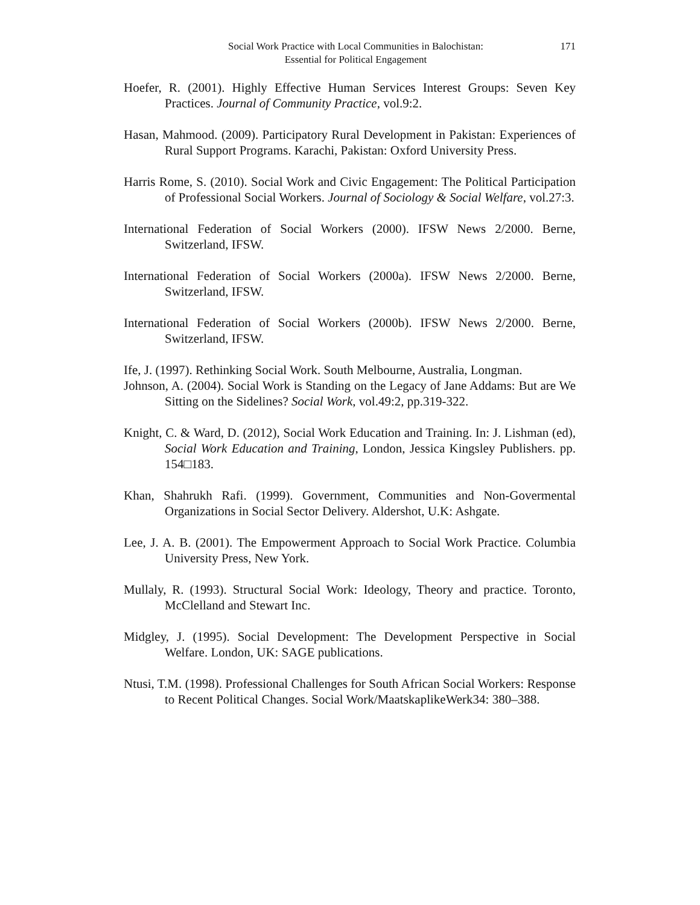Social Work Practice with Local Communities in Balochistan:
Essential for Political Engagement
171
Hoefer, R. (2001). Highly Effective Human Services Interest Groups: Seven Key Practices. Journal of Community Practice, vol.9:2.
Hasan, Mahmood. (2009). Participatory Rural Development in Pakistan: Experiences of Rural Support Programs. Karachi, Pakistan: Oxford University Press.
Harris Rome, S. (2010). Social Work and Civic Engagement: The Political Participation of Professional Social Workers. Journal of Sociology & Social Welfare, vol.27:3.
International Federation of Social Workers (2000). IFSW News 2/2000. Berne, Switzerland, IFSW.
International Federation of Social Workers (2000a). IFSW News 2/2000. Berne, Switzerland, IFSW.
International Federation of Social Workers (2000b). IFSW News 2/2000. Berne, Switzerland, IFSW.
Ife, J. (1997). Rethinking Social Work. South Melbourne, Australia, Longman.
Johnson, A. (2004). Social Work is Standing on the Legacy of Jane Addams: But are We Sitting on the Sidelines? Social Work, vol.49:2, pp.319-322.
Knight, C. & Ward, D. (2012), Social Work Education and Training. In: J. Lishman (ed), Social Work Education and Training, London, Jessica Kingsley Publishers. pp. 154□183.
Khan, Shahrukh Rafi. (1999). Government, Communities and Non-Govermental Organizations in Social Sector Delivery. Aldershot, U.K: Ashgate.
Lee, J. A. B. (2001). The Empowerment Approach to Social Work Practice. Columbia University Press, New York.
Mullaly, R. (1993). Structural Social Work: Ideology, Theory and practice. Toronto, McClelland and Stewart Inc.
Midgley, J. (1995). Social Development: The Development Perspective in Social Welfare. London, UK: SAGE publications.
Ntusi, T.M. (1998). Professional Challenges for South African Social Workers: Response to Recent Political Changes. Social Work/MaatskaplikeWerk34: 380–388.